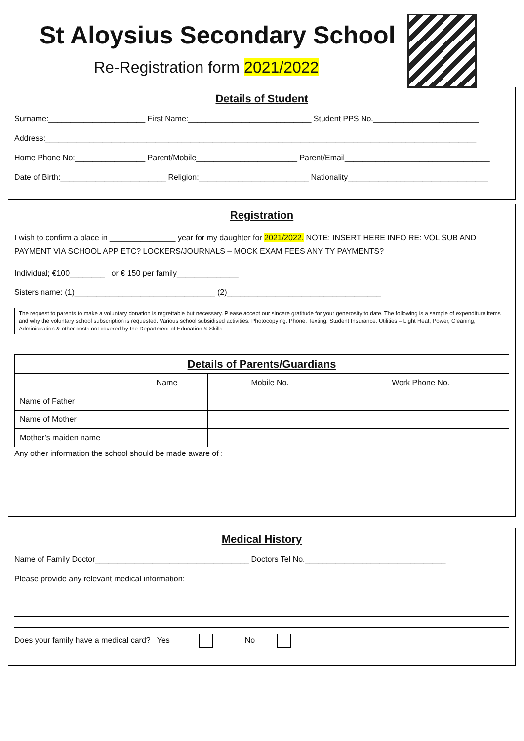St Aloysius Secondary School
Re-Registration form 2021/2022
Details of Student
Surname:______________________ First Name:____________________________ Student PPS No.________________________
Address:__________________________________________________________________________________________________
Home Phone No:________________ Parent/Mobile_______________________ Parent/Email_________________________________
Date of Birth:________________________ Religion:_________________________ Nationality________________________________
Registration
I wish to confirm a place in _______________ year for my daughter for 2021/2022. NOTE: INSERT HERE INFO RE: VOL SUB AND PAYMENT VIA SCHOOL APP ETC? LOCKERS/JOURNALS – MOCK EXAM FEES ANY TY PAYMENTS?
Individual; €100________ or € 150 per family______________
Sisters name: (1)________________________________ (2)___________________________________
The request to parents to make a voluntary donation is regrettable but necessary. Please accept our sincere gratitude for your generosity to date. The following is a sample of expenditure items and why the voluntary school subscription is requested: Various school subsidised activities: Photocopying: Phone: Texting: Student Insurance: Utilities – Light Heat, Power, Cleaning, Administration & other costs not covered by the Department of Education & Skills
| Details of Parents/Guardians | | | |
| --- | --- | --- | --- |
| | Name | Mobile No. | Work Phone No. |
| Name of Father | | | |
| Name of Mother | | | |
| Mother’s maiden name | | | |
Any other information the school should be made aware of :
Medical History
Name of Family Doctor___________________________________ Doctors Tel No.________________________________
Please provide any relevant medical information:
Does your family have a medical card? Yes No